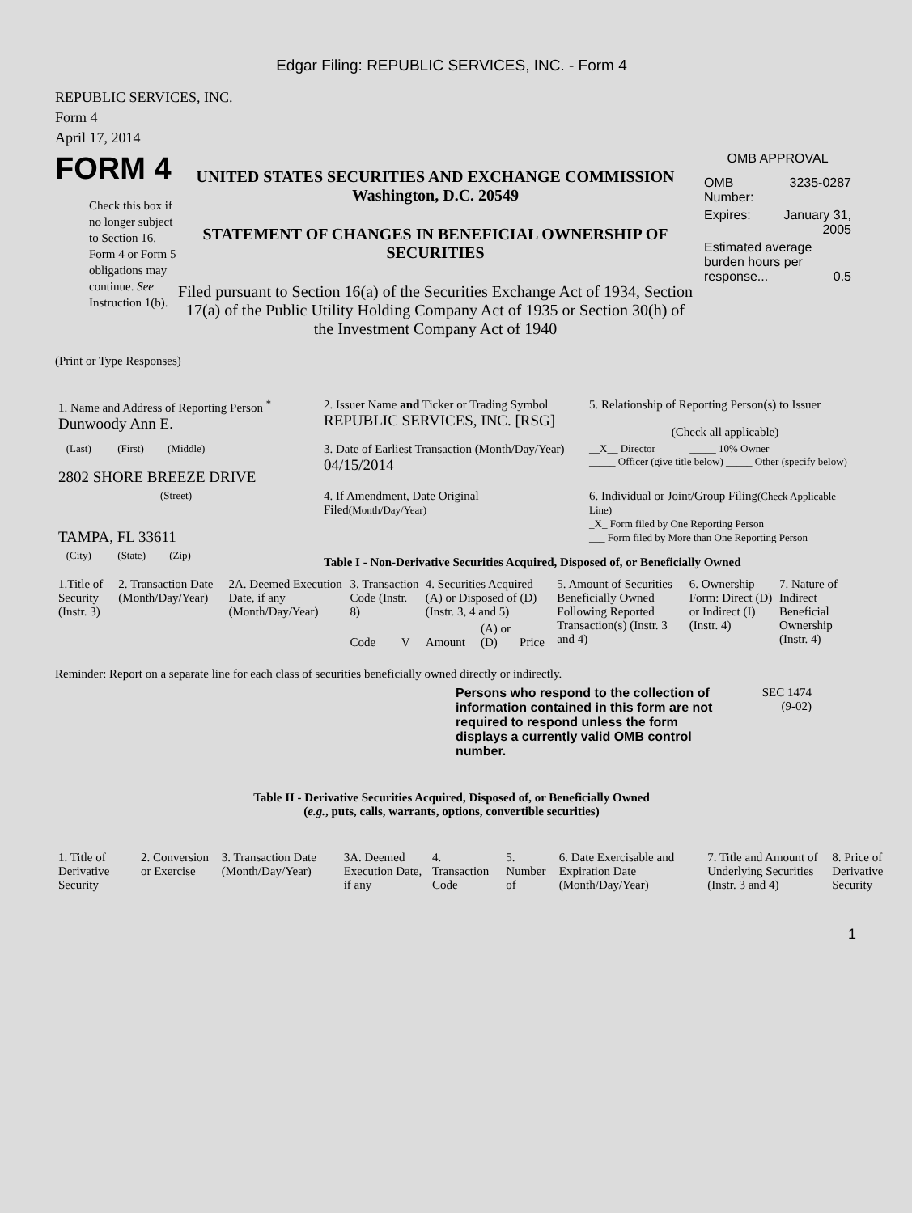Edgar Filing: REPUBLIC SERVICES, INC. - Form 4
REPUBLIC SERVICES, INC.
Form 4
April 17, 2014
FORM 4
Check this box if no longer subject to Section 16. Form 4 or Form 5 obligations may continue. See Instruction 1(b).
UNITED STATES SECURITIES AND EXCHANGE COMMISSION
Washington, D.C. 20549
STATEMENT OF CHANGES IN BENEFICIAL OWNERSHIP OF SECURITIES
Filed pursuant to Section 16(a) of the Securities Exchange Act of 1934, Section 17(a) of the Public Utility Holding Company Act of 1935 or Section 30(h) of the Investment Company Act of 1940
OMB APPROVAL
| OMB Number: | 3235-0287 |
| Expires: | January 31, 2005 |
| Estimated average burden hours per response... 0.5 | |
(Print or Type Responses)
| 1. Name and Address of Reporting Person <sup>*</sup> Dunwoody Ann E. | 2. Issuer Name and Ticker or Trading Symbol REPUBLIC SERVICES, INC. [RSG] | 5. Relationship of Reporting Person(s) to Issuer (Check all applicable) |
| (Last) (First) (Middle) 2802 SHORE BREEZE DRIVE | 3. Date of Earliest Transaction (Month/Day/Year) 04/15/2014 | __X__ Director _____ 10% Owner _____ Officer (give title below) _____ Other (specify below) |
| (Street) TAMPA, FL 33611 | 4. If Amendment, Date Original Filed (Month/Day/Year) | 6. Individual or Joint/Group Filing (Check Applicable Line) _X_ Form filed by One Reporting Person ___ Form filed by More than One Reporting Person |
| (City) (State) (Zip) | Table I - Non-Derivative Securities Acquired, Disposed of, or Beneficially Owned | |
| 1.Title of Security (Instr. 3) | 2. Transaction Date (Month/Day/Year) | 2A. Deemed Execution Date, if any (Month/Day/Year) | 3. Transaction Code (Instr. 8) | | 4. Securities Acquired (A) or Disposed of (D) (Instr. 3, 4 and 5) | | | 5. Amount of Securities Beneficially Owned Following Reported Transaction(s) (Instr. 3 and 4) | 6. Ownership Form: Direct (D) or Indirect (I) (Instr. 4) | 7. Nature of Indirect Beneficial Ownership (Instr. 4) |
| | | | Code | V | Amount | (A) or (D) | Price | | | |
Reminder: Report on a separate line for each class of securities beneficially owned directly or indirectly.
Persons who respond to the collection of information contained in this form are not required to respond unless the form displays a currently valid OMB control number.
SEC 1474
(9-02)
Table II - Derivative Securities Acquired, Disposed of, or Beneficially Owned
(e.g., puts, calls, warrants, options, convertible securities)
| 1. Title of Derivative Security | 2. Conversion or Exercise | 3. Transaction Date (Month/Day/Year) | 3A. Deemed Execution Date, if any | 4. Transaction Code | 5. Number of | 6. Date Exercisable and Expiration Date (Month/Day/Year) | 7. Title and Amount of Underlying Securities (Instr. 3 and 4) | 8. Price of Derivative Security |
1